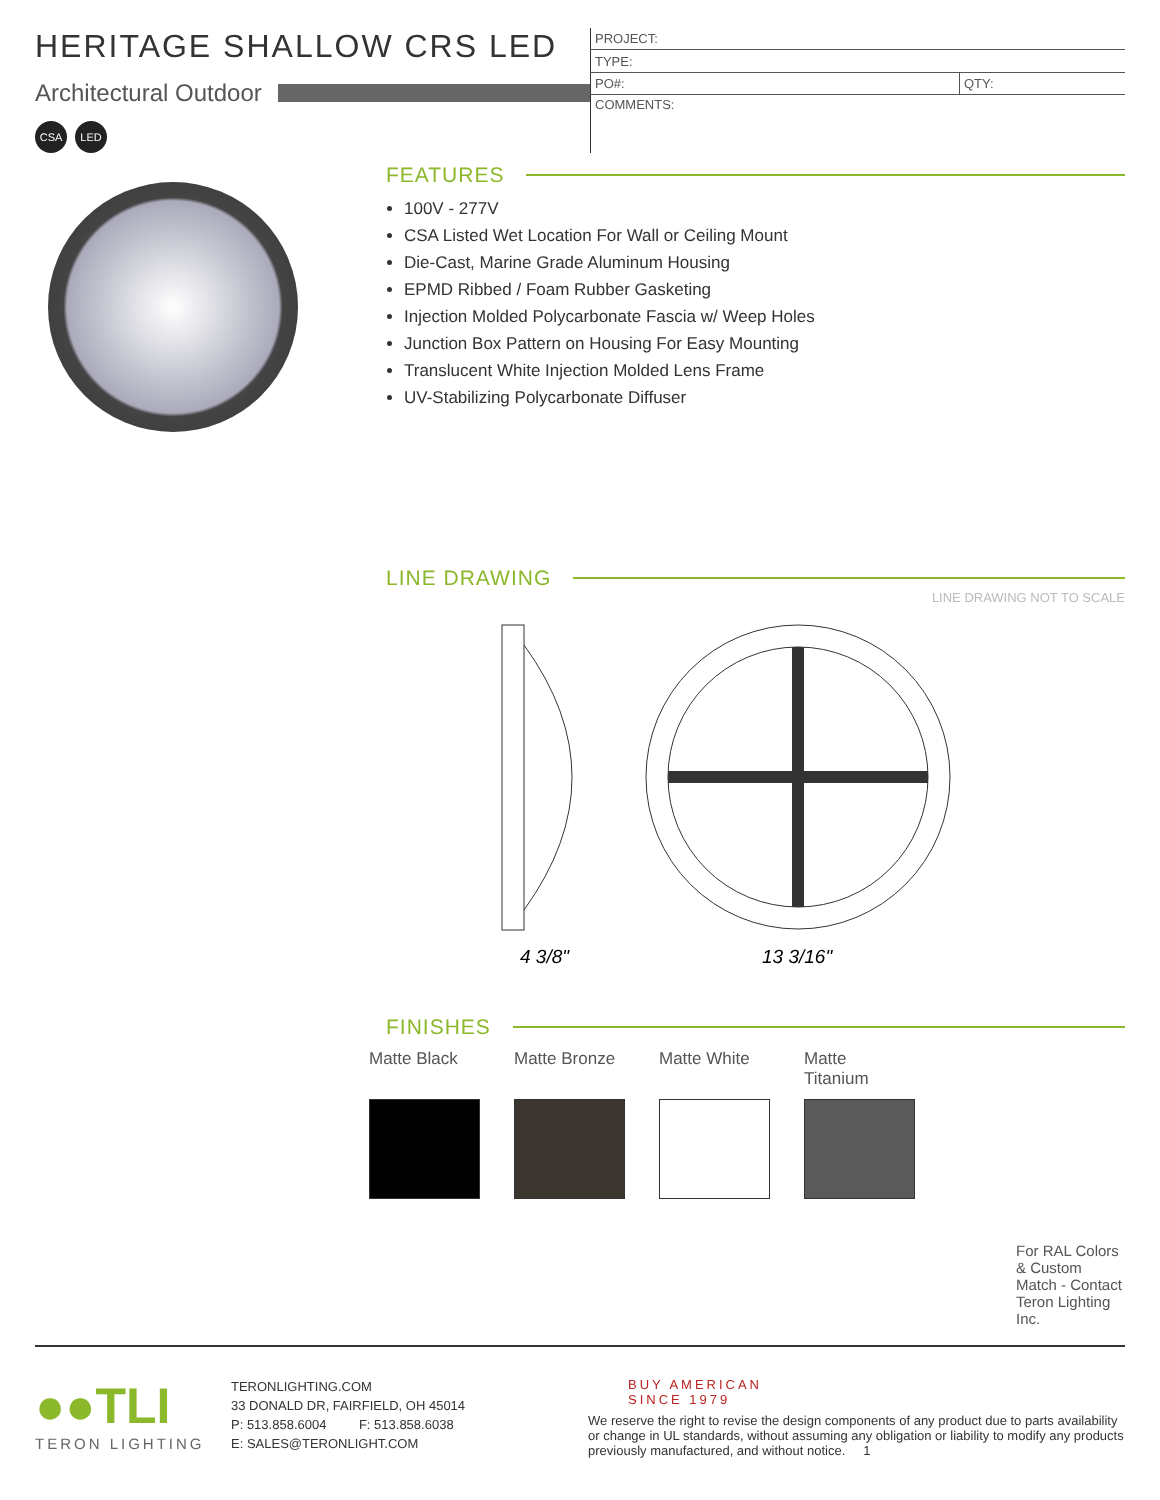HERITAGE SHALLOW CRS LED
Architectural Outdoor
CSA LED
| PROJECT: | |
| TYPE: | |
| PO#: | QTY: |
| COMMENTS: | |
FEATURES
100V - 277V
CSA Listed Wet Location For Wall or Ceiling Mount
Die-Cast, Marine Grade Aluminum Housing
EPMD Ribbed / Foam Rubber Gasketing
Injection Molded Polycarbonate Fascia w/ Weep Holes
Junction Box Pattern on Housing For Easy Mounting
Translucent White Injection Molded Lens Frame
UV-Stabilizing Polycarbonate Diffuser
LINE DRAWING
LINE DRAWING NOT TO SCALE
4 3/8"
13 3/16"
FINISHES
Matte Black
Matte Bronze
Matte White
Matte
Titanium
For RAL Colors & Custom Match - Contact Teron Lighting Inc.
●●TLI
TERON LIGHTING
TERONLIGHTING.COM
33 DONALD DR, FAIRFIELD, OH 45014
P: 513.858.6004 F: 513.858.6038
E: SALES@TERONLIGHT.COM
BUY AMERICAN
SINCE 1979
We reserve the right to revise the design components of any product due to parts availability or change in UL standards, without assuming any obligation or liability to modify any products previously manufactured, and without notice. 1